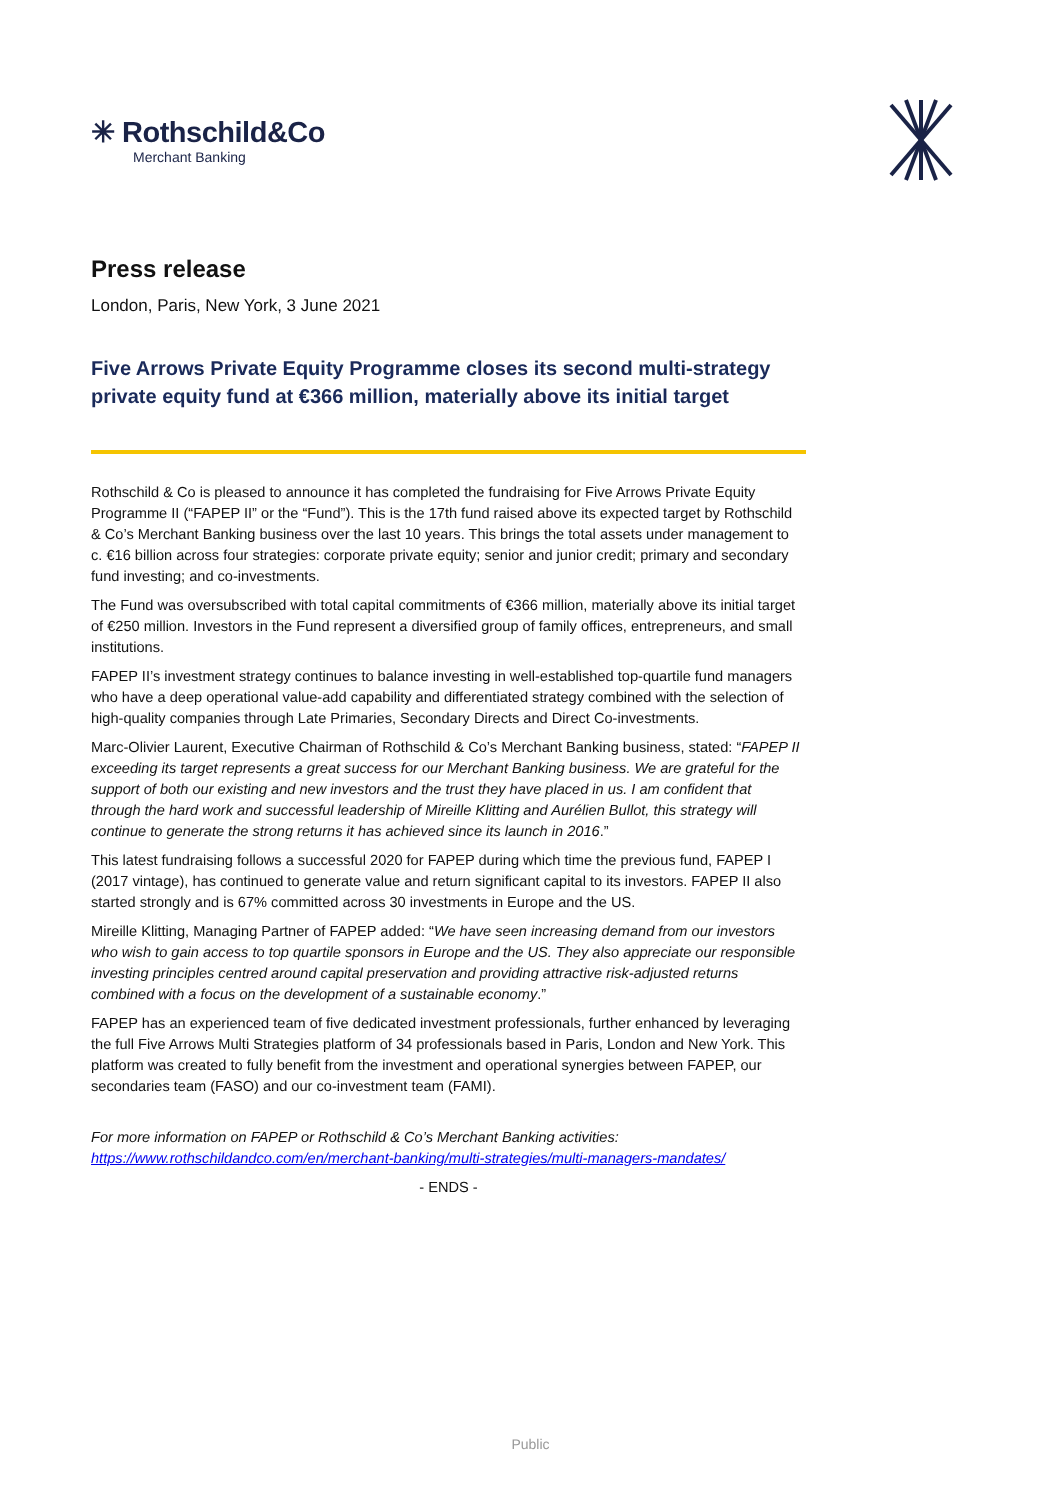✳ Rothschild&Co
Merchant Banking
Press release
London, Paris, New York, 3 June 2021
Five Arrows Private Equity Programme closes its second multi-strategy private equity fund at €366 million, materially above its initial target
Rothschild & Co is pleased to announce it has completed the fundraising for Five Arrows Private Equity Programme II (“FAPEP II” or the “Fund”). This is the 17th fund raised above its expected target by Rothschild & Co’s Merchant Banking business over the last 10 years. This brings the total assets under management to c. €16 billion across four strategies: corporate private equity; senior and junior credit; primary and secondary fund investing; and co-investments.
The Fund was oversubscribed with total capital commitments of €366 million, materially above its initial target of €250 million. Investors in the Fund represent a diversified group of family offices, entrepreneurs, and small institutions.
FAPEP II’s investment strategy continues to balance investing in well-established top-quartile fund managers who have a deep operational value-add capability and differentiated strategy combined with the selection of high-quality companies through Late Primaries, Secondary Directs and Direct Co-investments.
Marc-Olivier Laurent, Executive Chairman of Rothschild & Co’s Merchant Banking business, stated: “FAPEP II exceeding its target represents a great success for our Merchant Banking business. We are grateful for the support of both our existing and new investors and the trust they have placed in us. I am confident that through the hard work and successful leadership of Mireille Klitting and Aurélien Bullot, this strategy will continue to generate the strong returns it has achieved since its launch in 2016.”
This latest fundraising follows a successful 2020 for FAPEP during which time the previous fund, FAPEP I (2017 vintage), has continued to generate value and return significant capital to its investors. FAPEP II also started strongly and is 67% committed across 30 investments in Europe and the US.
Mireille Klitting, Managing Partner of FAPEP added: “We have seen increasing demand from our investors who wish to gain access to top quartile sponsors in Europe and the US. They also appreciate our responsible investing principles centred around capital preservation and providing attractive risk-adjusted returns combined with a focus on the development of a sustainable economy.”
FAPEP has an experienced team of five dedicated investment professionals, further enhanced by leveraging the full Five Arrows Multi Strategies platform of 34 professionals based in Paris, London and New York. This platform was created to fully benefit from the investment and operational synergies between FAPEP, our secondaries team (FASO) and our co-investment team (FAMI).
For more information on FAPEP or Rothschild & Co’s Merchant Banking activities:
https://www.rothschildandco.com/en/merchant-banking/multi-strategies/multi-managers-mandates/
- ENDS -
Public